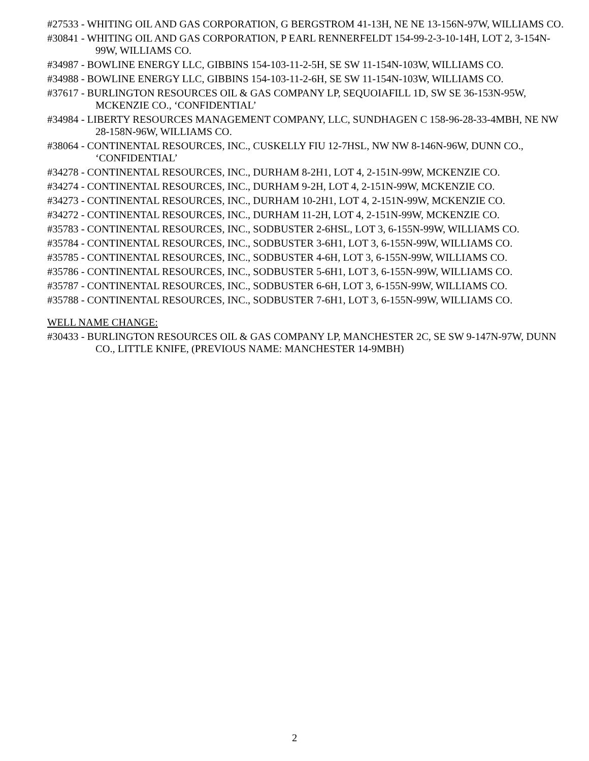#27533 - WHITING OIL AND GAS CORPORATION, G BERGSTROM 41-13H, NE NE 13-156N-97W, WILLIAMS CO.
#30841 - WHITING OIL AND GAS CORPORATION, P EARL RENNERFELDT 154-99-2-3-10-14H, LOT 2, 3-154N-99W, WILLIAMS CO.
#34987 - BOWLINE ENERGY LLC, GIBBINS 154-103-11-2-5H, SE SW 11-154N-103W, WILLIAMS CO.
#34988 - BOWLINE ENERGY LLC, GIBBINS 154-103-11-2-6H, SE SW 11-154N-103W, WILLIAMS CO.
#37617 - BURLINGTON RESOURCES OIL & GAS COMPANY LP, SEQUOIAFILL 1D, SW SE 36-153N-95W, MCKENZIE CO., ‘CONFIDENTIAL’
#34984 - LIBERTY RESOURCES MANAGEMENT COMPANY, LLC, SUNDHAGEN C 158-96-28-33-4MBH, NE NW 28-158N-96W, WILLIAMS CO.
#38064 - CONTINENTAL RESOURCES, INC., CUSKELLY FIU 12-7HSL, NW NW 8-146N-96W, DUNN CO., ‘CONFIDENTIAL’
#34278 - CONTINENTAL RESOURCES, INC., DURHAM 8-2H1, LOT 4, 2-151N-99W, MCKENZIE CO.
#34274 - CONTINENTAL RESOURCES, INC., DURHAM 9-2H, LOT 4, 2-151N-99W, MCKENZIE CO.
#34273 - CONTINENTAL RESOURCES, INC., DURHAM 10-2H1, LOT 4, 2-151N-99W, MCKENZIE CO.
#34272 - CONTINENTAL RESOURCES, INC., DURHAM 11-2H, LOT 4, 2-151N-99W, MCKENZIE CO.
#35783 - CONTINENTAL RESOURCES, INC., SODBUSTER 2-6HSL, LOT 3, 6-155N-99W, WILLIAMS CO.
#35784 - CONTINENTAL RESOURCES, INC., SODBUSTER 3-6H1, LOT 3, 6-155N-99W, WILLIAMS CO.
#35785 - CONTINENTAL RESOURCES, INC., SODBUSTER 4-6H, LOT 3, 6-155N-99W, WILLIAMS CO.
#35786 - CONTINENTAL RESOURCES, INC., SODBUSTER 5-6H1, LOT 3, 6-155N-99W, WILLIAMS CO.
#35787 - CONTINENTAL RESOURCES, INC., SODBUSTER 6-6H, LOT 3, 6-155N-99W, WILLIAMS CO.
#35788 - CONTINENTAL RESOURCES, INC., SODBUSTER 7-6H1, LOT 3, 6-155N-99W, WILLIAMS CO.
WELL NAME CHANGE:
#30433 - BURLINGTON RESOURCES OIL & GAS COMPANY LP, MANCHESTER 2C, SE SW 9-147N-97W, DUNN CO., LITTLE KNIFE, (PREVIOUS NAME: MANCHESTER 14-9MBH)
2